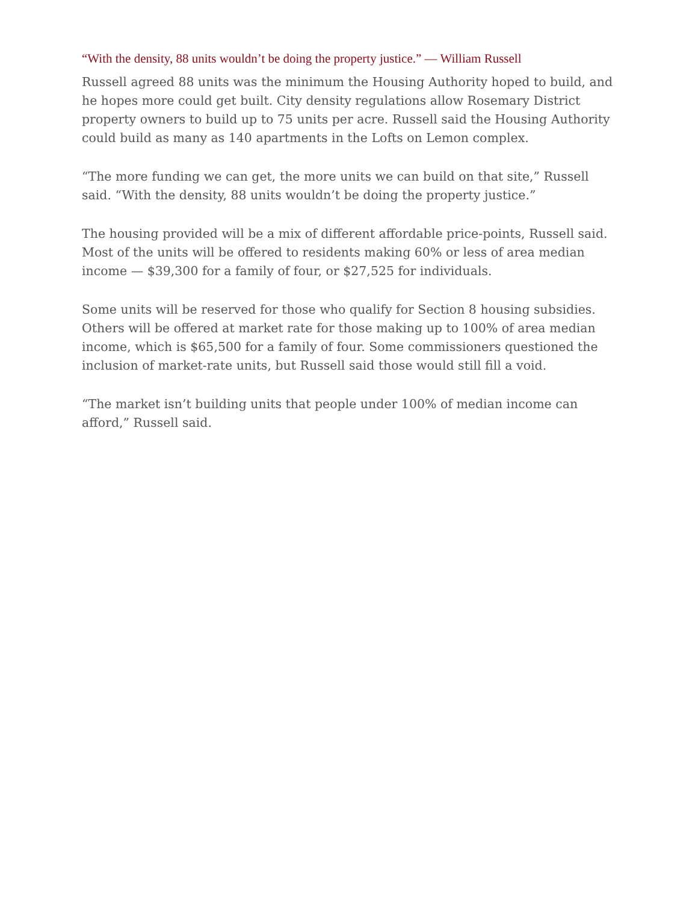“With the density, 88 units wouldn’t be doing the property justice.” — William Russell
Russell agreed 88 units was the minimum the Housing Authority hoped to build, and he hopes more could get built. City density regulations allow Rosemary District property owners to build up to 75 units per acre. Russell said the Housing Authority could build as many as 140 apartments in the Lofts on Lemon complex.
“The more funding we can get, the more units we can build on that site,” Russell said. “With the density, 88 units wouldn’t be doing the property justice.”
The housing provided will be a mix of different affordable price-points, Russell said. Most of the units will be offered to residents making 60% or less of area median income — $39,300 for a family of four, or $27,525 for individuals.
Some units will be reserved for those who qualify for Section 8 housing subsidies. Others will be offered at market rate for those making up to 100% of area median income, which is $65,500 for a family of four. Some commissioners questioned the inclusion of market-rate units, but Russell said those would still fill a void.
“The market isn’t building units that people under 100% of median income can afford,” Russell said.